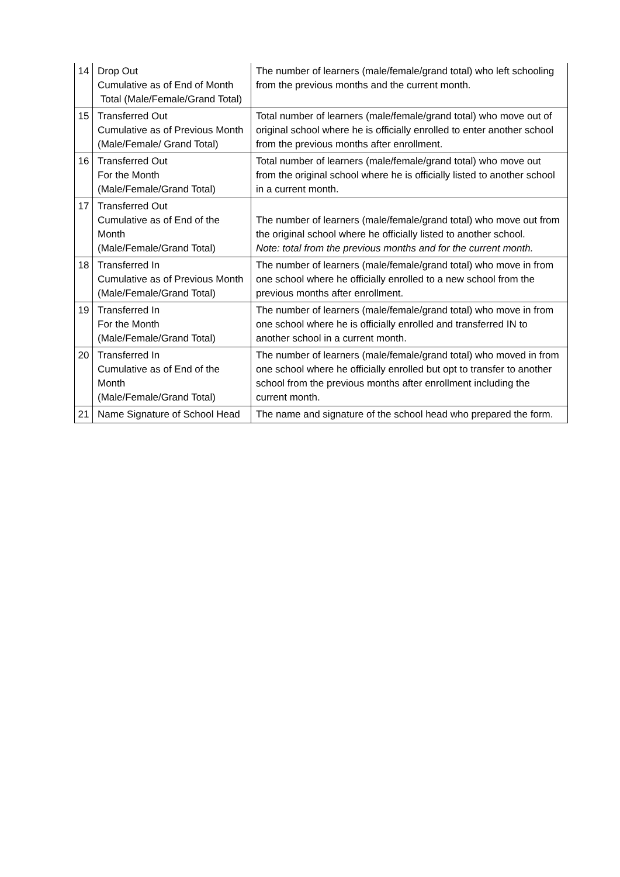| 14 | Drop Out Cumulative as of End of Month Total (Male/Female/Grand Total) | The number of learners (male/female/grand total) who left schooling from the previous months and the current month. |
| 15 | Transferred Out Cumulative as of Previous Month (Male/Female/ Grand Total) | Total number of learners (male/female/grand total) who move out of original school where he is officially enrolled to enter another school from the previous months after enrollment. |
| 16 | Transferred Out For the Month (Male/Female/Grand Total) | Total number of learners (male/female/grand total) who move out from the original school where he is officially listed to another school in a current month. |
| 17 | Transferred Out Cumulative as of End of the Month (Male/Female/Grand Total) | The number of learners (male/female/grand total) who move out from the original school where he officially listed to another school. Note: total from the previous months and for the current month. |
| 18 | Transferred In Cumulative as of Previous Month (Male/Female/Grand Total) | The number of learners (male/female/grand total) who move in from one school where he officially enrolled to a new school from the previous months after enrollment. |
| 19 | Transferred In For the Month (Male/Female/Grand Total) | The number of learners (male/female/grand total) who move in from one school where he is officially enrolled and transferred IN to another school in a current month. |
| 20 | Transferred In Cumulative as of End of the Month (Male/Female/Grand Total) | The number of learners (male/female/grand total) who moved in from one school where he officially enrolled but opt to transfer to another school from the previous months after enrollment including the current month. |
| 21 | Name Signature of School Head | The name and signature of the school head who prepared the form. |